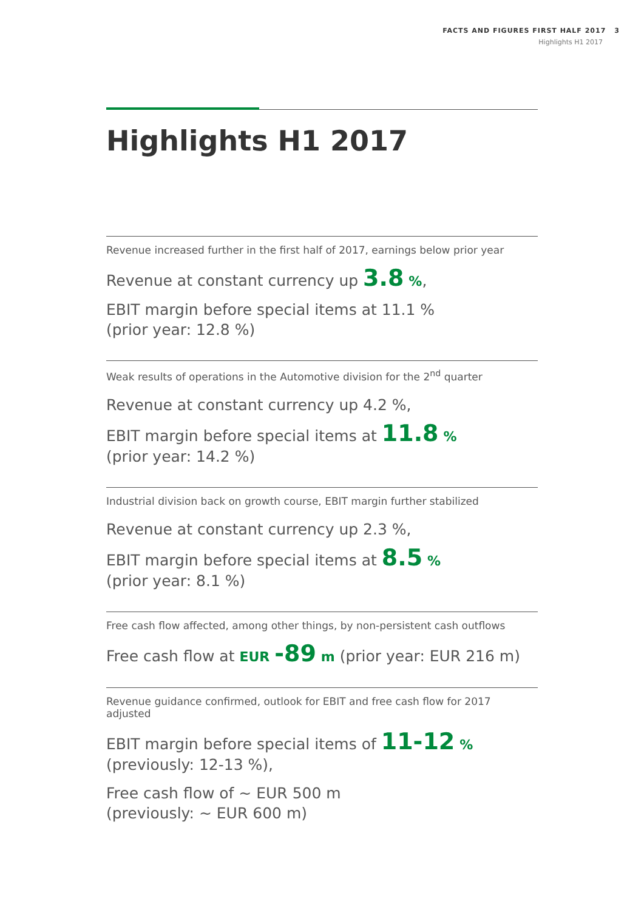FACTS AND FIGURES FIRST HALF 2017 3
Highlights H1 2017
Highlights H1 2017
Revenue increased further in the first half of 2017, earnings below prior year
Revenue at constant currency up 3.8 %,
EBIT margin before special items at 11.1 %
(prior year: 12.8 %)
Weak results of operations in the Automotive division for the 2<sup>nd</sup> quarter
Revenue at constant currency up 4.2 %,
EBIT margin before special items at 11.8 %
(prior year: 14.2 %)
Industrial division back on growth course, EBIT margin further stabilized
Revenue at constant currency up 2.3 %,
EBIT margin before special items at 8.5 %
(prior year: 8.1 %)
Free cash flow affected, among other things, by non-persistent cash outflows
Free cash flow at EUR -89 m (prior year: EUR 216 m)
Revenue guidance confirmed, outlook for EBIT and free cash flow for 2017 adjusted
EBIT margin before special items of 11-12 %
(previously: 12-13 %),
Free cash flow of ~ EUR 500 m
(previously: ~ EUR 600 m)